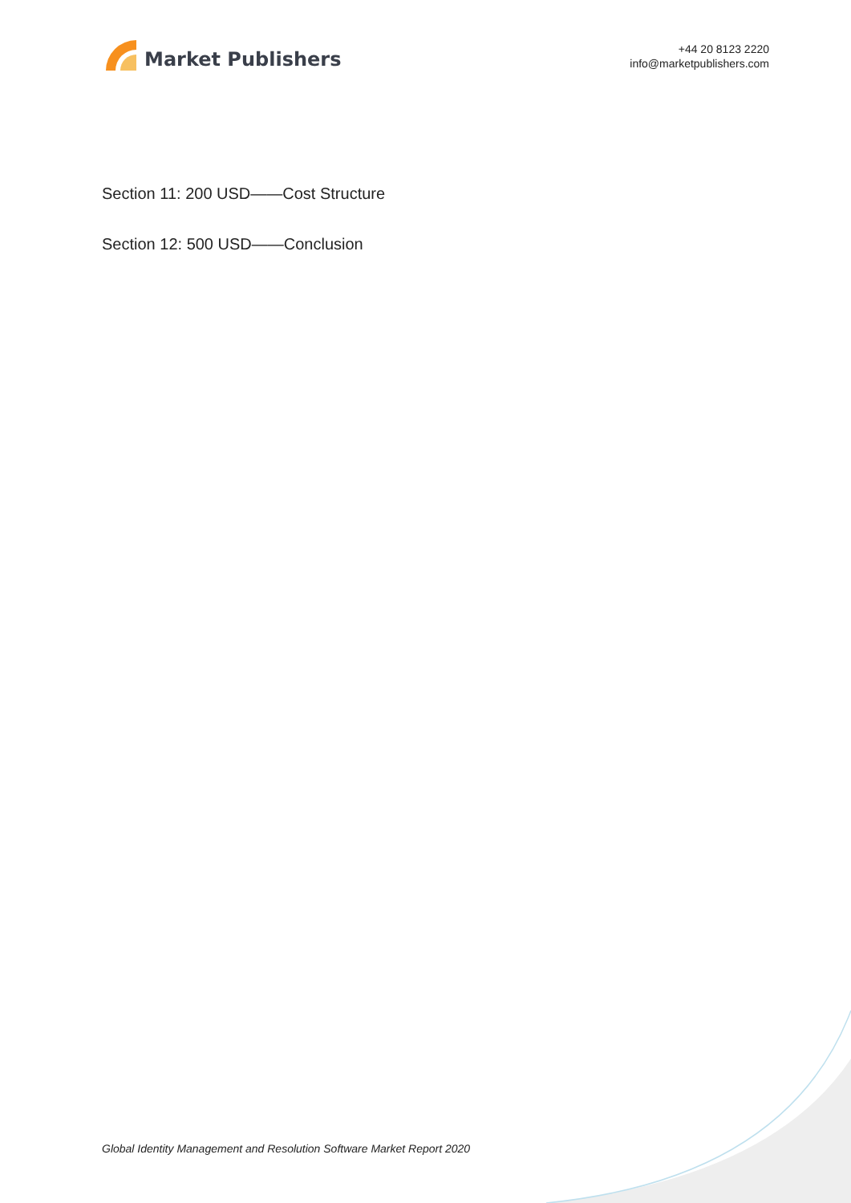Market Publishers
+44 20 8123 2220
info@marketpublishers.com
Section 11: 200 USD——Cost Structure
Section 12: 500 USD——Conclusion
Global Identity Management and Resolution Software Market Report 2020